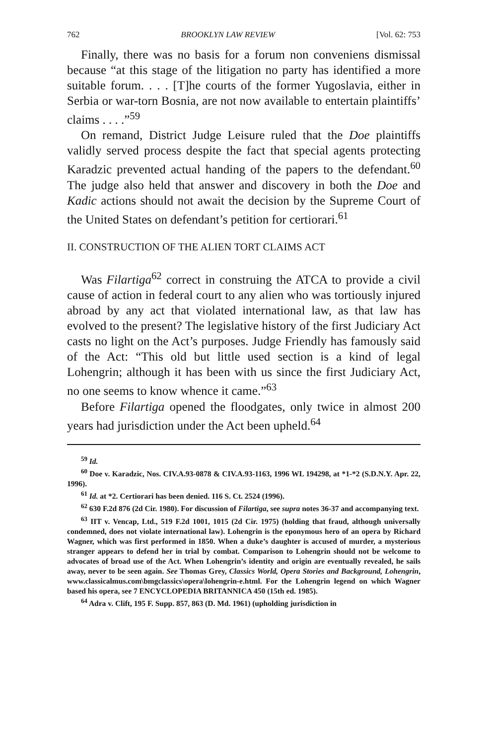762 BROOKLYN LAW REVIEW [Vol. 62: 753
Finally, there was no basis for a forum non conveniens dismissal because “at this stage of the litigation no party has identified a more suitable forum. . . . [T]he courts of the former Yugoslavia, either in Serbia or war-torn Bosnia, are not now available to entertain plaintiffs’ claims . . . .”<sup>59</sup>
On remand, District Judge Leisure ruled that the Doe plaintiffs validly served process despite the fact that special agents protecting Karadzic prevented actual handing of the papers to the defendant.<sup>60</sup> The judge also held that answer and discovery in both the Doe and Kadic actions should not await the decision by the Supreme Court of the United States on defendant’s petition for certiorari.<sup>61</sup>
II. CONSTRUCTION OF THE ALIEN TORT CLAIMS ACT
Was Filartiga<sup>62</sup> correct in construing the ATCA to provide a civil cause of action in federal court to any alien who was tortiously injured abroad by any act that violated international law, as that law has evolved to the present? The legislative history of the first Judiciary Act casts no light on the Act’s purposes. Judge Friendly has famously said of the Act: “This old but little used section is a kind of legal Lohengrin; although it has been with us since the first Judiciary Act, no one seems to know whence it came.”<sup>63</sup>
Before Filartiga opened the floodgates, only twice in almost 200 years had jurisdiction under the Act been upheld.<sup>64</sup>
<sup>59</sup> Id.
<sup>60</sup> Doe v. Karadzic, Nos. CIV.A.93-0878 & CIV.A.93-1163, 1996 WL 194298, at *1-*2 (S.D.N.Y. Apr. 22, 1996).
<sup>61</sup> Id. at *2. Certiorari has been denied. 116 S. Ct. 2524 (1996).
<sup>62</sup> 630 F.2d 876 (2d Cir. 1980). For discussion of Filartiga, see supra notes 36-37 and accompanying text.
<sup>63</sup> IIT v. Vencap, Ltd., 519 F.2d 1001, 1015 (2d Cir. 1975) (holding that fraud, although universally condemned, does not violate international law). Lohengrin is the eponymous hero of an opera by Richard Wagner, which was first performed in 1850. When a duke’s daughter is accused of murder, a mysterious stranger appears to defend her in trial by combat. Comparison to Lohengrin should not be welcome to advocates of broad use of the Act. When Lohengrin’s identity and origin are eventually revealed, he sails away, never to be seen again. See Thomas Grey, Classics World, Opera Stories and Background, Lohengrin, www.classicalmus.com\bmgclassics\opera\lohengrin-e.html. For the Lohengrin legend on which Wagner based his opera, see 7 ENCYCLOPEDIA BRITANNICA 450 (15th ed. 1985).
<sup>64</sup> Adra v. Clift, 195 F. Supp. 857, 863 (D. Md. 1961) (upholding jurisdiction in